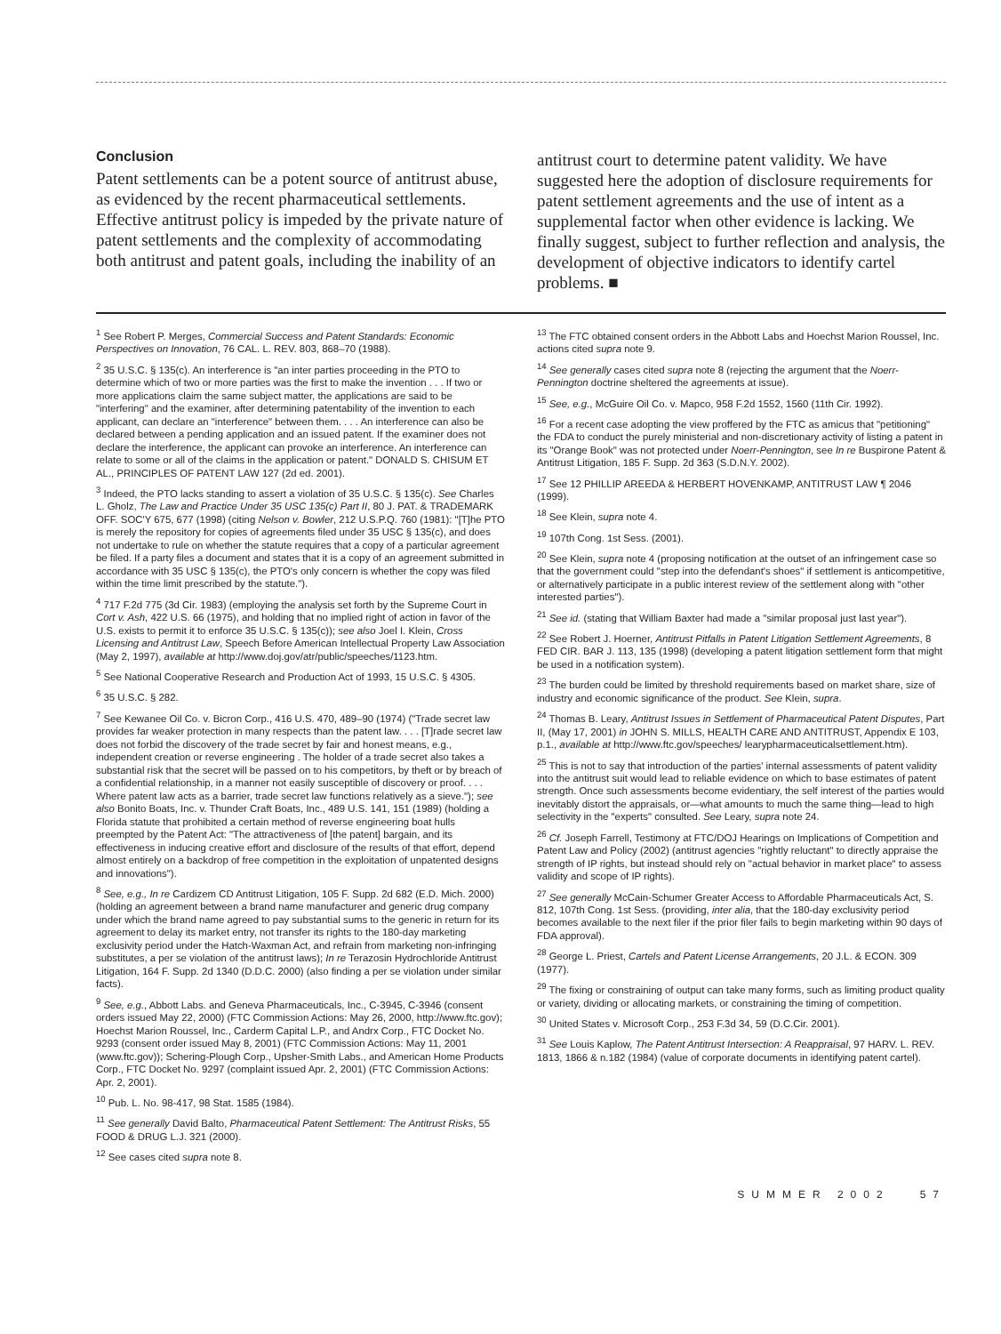Conclusion
Patent settlements can be a potent source of antitrust abuse, as evidenced by the recent pharmaceutical settlements. Effective antitrust policy is impeded by the private nature of patent settlements and the complexity of accommodating both antitrust and patent goals, including the inability of an
antitrust court to determine patent validity. We have suggested here the adoption of disclosure requirements for patent settlement agreements and the use of intent as a supplemental factor when other evidence is lacking. We finally suggest, subject to further reflection and analysis, the development of objective indicators to identify cartel problems. ■
<sup>1</sup> See Robert P. Merges, Commercial Success and Patent Standards: Economic Perspectives on Innovation, 76 CAL. L. REV. 803, 868–70 (1988).
<sup>2</sup> 35 U.S.C. § 135(c). An interference is "an inter parties proceeding in the PTO to determine which of two or more parties was the first to make the invention . . . If two or more applications claim the same subject matter, the applications are said to be "interfering" and the examiner, after determining patentability of the invention to each applicant, can declare an "interference" between them. . . . An interference can also be declared between a pending application and an issued patent. If the examiner does not declare the interference, the applicant can provoke an interference. An interference can relate to some or all of the claims in the application or patent." DONALD S. CHISUM ET AL., PRINCIPLES OF PATENT LAW 127 (2d ed. 2001).
<sup>3</sup> Indeed, the PTO lacks standing to assert a violation of 35 U.S.C. § 135(c). See Charles L. Gholz, The Law and Practice Under 35 USC 135(c) Part II, 80 J. PAT. & TRADEMARK OFF. SOC'Y 675, 677 (1998) (citing Nelson v. Bowler, 212 U.S.P.Q. 760 (1981): "[T]he PTO is merely the repository for copies of agreements filed under 35 USC § 135(c), and does not undertake to rule on whether the statute requires that a copy of a particular agreement be filed. If a party files a document and states that it is a copy of an agreement submitted in accordance with 35 USC § 135(c), the PTO's only concern is whether the copy was filed within the time limit prescribed by the statute.").
<sup>4</sup> 717 F.2d 775 (3d Cir. 1983) (employing the analysis set forth by the Supreme Court in Cort v. Ash, 422 U.S. 66 (1975), and holding that no implied right of action in favor of the U.S. exists to permit it to enforce 35 U.S.C. § 135(c)); see also Joel I. Klein, Cross Licensing and Antitrust Law, Speech Before American Intellectual Property Law Association (May 2, 1997), available at http://www.doj.gov/atr/public/speeches/1123.htm.
<sup>5</sup> See National Cooperative Research and Production Act of 1993, 15 U.S.C. § 4305.
<sup>6</sup> 35 U.S.C. § 282.
<sup>7</sup> See Kewanee Oil Co. v. Bicron Corp., 416 U.S. 470, 489–90 (1974) ("Trade secret law provides far weaker protection in many respects than the patent law. . . . [T]rade secret law does not forbid the discovery of the trade secret by fair and honest means, e.g., independent creation or reverse engineering . The holder of a trade secret also takes a substantial risk that the secret will be passed on to his competitors, by theft or by breach of a confidential relationship, in a manner not easily susceptible of discovery or proof. . . . Where patent law acts as a barrier, trade secret law functions relatively as a sieve."); see also Bonito Boats, Inc. v. Thunder Craft Boats, Inc., 489 U.S. 141, 151 (1989) (holding a Florida statute that prohibited a certain method of reverse engineering boat hulls preempted by the Patent Act: "The attractiveness of [the patent] bargain, and its effectiveness in inducing creative effort and disclosure of the results of that effort, depend almost entirely on a backdrop of free competition in the exploitation of unpatented designs and innovations").
<sup>8</sup> See, e.g., In re Cardizem CD Antitrust Litigation, 105 F. Supp. 2d 682 (E.D. Mich. 2000) (holding an agreement between a brand name manufacturer and generic drug company under which the brand name agreed to pay substantial sums to the generic in return for its agreement to delay its market entry, not transfer its rights to the 180-day marketing exclusivity period under the Hatch-Waxman Act, and refrain from marketing non-infringing substitutes, a per se violation of the antitrust laws); In re Terazosin Hydrochloride Antitrust Litigation, 164 F. Supp. 2d 1340 (D.D.C. 2000) (also finding a per se violation under similar facts).
<sup>9</sup> See, e.g., Abbott Labs. and Geneva Pharmaceuticals, Inc., C-3945, C-3946 (consent orders issued May 22, 2000) (FTC Commission Actions: May 26, 2000, http://www.ftc.gov); Hoechst Marion Roussel, Inc., Carderm Capital L.P., and Andrx Corp., FTC Docket No. 9293 (consent order issued May 8, 2001) (FTC Commission Actions: May 11, 2001 (www.ftc.gov)); Schering-Plough Corp., Upsher-Smith Labs., and American Home Products Corp., FTC Docket No. 9297 (complaint issued Apr. 2, 2001) (FTC Commission Actions: Apr. 2, 2001).
<sup>10</sup> Pub. L. No. 98-417, 98 Stat. 1585 (1984).
<sup>11</sup> See generally David Balto, Pharmaceutical Patent Settlement: The Antitrust Risks, 55 FOOD & DRUG L.J. 321 (2000).
<sup>12</sup> See cases cited supra note 8.
<sup>13</sup> The FTC obtained consent orders in the Abbott Labs and Hoechst Marion Roussel, Inc. actions cited supra note 9.
<sup>14</sup> See generally cases cited supra note 8 (rejecting the argument that the Noerr-Pennington doctrine sheltered the agreements at issue).
<sup>15</sup> See, e.g., McGuire Oil Co. v. Mapco, 958 F.2d 1552, 1560 (11th Cir. 1992).
<sup>16</sup> For a recent case adopting the view proffered by the FTC as amicus that "petitioning" the FDA to conduct the purely ministerial and non-discretionary activity of listing a patent in its "Orange Book" was not protected under Noerr-Pennington, see In re Buspirone Patent & Antitrust Litigation, 185 F. Supp. 2d 363 (S.D.N.Y. 2002).
<sup>17</sup> See 12 PHILLIP AREEDA & HERBERT HOVENKAMP, ANTITRUST LAW ¶ 2046 (1999).
<sup>18</sup> See Klein, supra note 4.
<sup>19</sup> 107th Cong. 1st Sess. (2001).
<sup>20</sup> See Klein, supra note 4 (proposing notification at the outset of an infringement case so that the government could "step into the defendant's shoes" if settlement is anticompetitive, or alternatively participate in a public interest review of the settlement along with "other interested parties").
<sup>21</sup> See id. (stating that William Baxter had made a "similar proposal just last year").
<sup>22</sup> See Robert J. Hoerner, Antitrust Pitfalls in Patent Litigation Settlement Agreements, 8 FED CIR. BAR J. 113, 135 (1998) (developing a patent litigation settlement form that might be used in a notification system).
<sup>23</sup> The burden could be limited by threshold requirements based on market share, size of industry and economic significance of the product. See Klein, supra.
<sup>24</sup> Thomas B. Leary, Antitrust Issues in Settlement of Pharmaceutical Patent Disputes, Part II, (May 17, 2001) in JOHN S. MILLS, HEALTH CARE AND ANTITRUST, Appendix E 103, p.1., available at http://www.ftc.gov/speeches/ learypharmaceuticalsettlement.htm).
<sup>25</sup> This is not to say that introduction of the parties' internal assessments of patent validity into the antitrust suit would lead to reliable evidence on which to base estimates of patent strength. Once such assessments become evidentiary, the self interest of the parties would inevitably distort the appraisals, or—what amounts to much the same thing—lead to high selectivity in the "experts" consulted. See Leary, supra note 24.
<sup>26</sup> Cf. Joseph Farrell, Testimony at FTC/DOJ Hearings on Implications of Competition and Patent Law and Policy (2002) (antitrust agencies "rightly reluctant" to directly appraise the strength of IP rights, but instead should rely on "actual behavior in market place" to assess validity and scope of IP rights).
<sup>27</sup> See generally McCain-Schumer Greater Access to Affordable Pharmaceuticals Act, S. 812, 107th Cong. 1st Sess. (providing, inter alia, that the 180-day exclusivity period becomes available to the next filer if the prior filer fails to begin marketing within 90 days of FDA approval).
<sup>28</sup> George L. Priest, Cartels and Patent License Arrangements, 20 J.L. & ECON. 309 (1977).
<sup>29</sup> The fixing or constraining of output can take many forms, such as limiting product quality or variety, dividing or allocating markets, or constraining the timing of competition.
<sup>30</sup> United States v. Microsoft Corp., 253 F.3d 34, 59 (D.C.Cir. 2001).
<sup>31</sup> See Louis Kaplow, The Patent Antitrust Intersection: A Reappraisal, 97 HARV. L. REV. 1813, 1866 & n.182 (1984) (value of corporate documents in identifying patent cartel).
SUMMER 2002 57